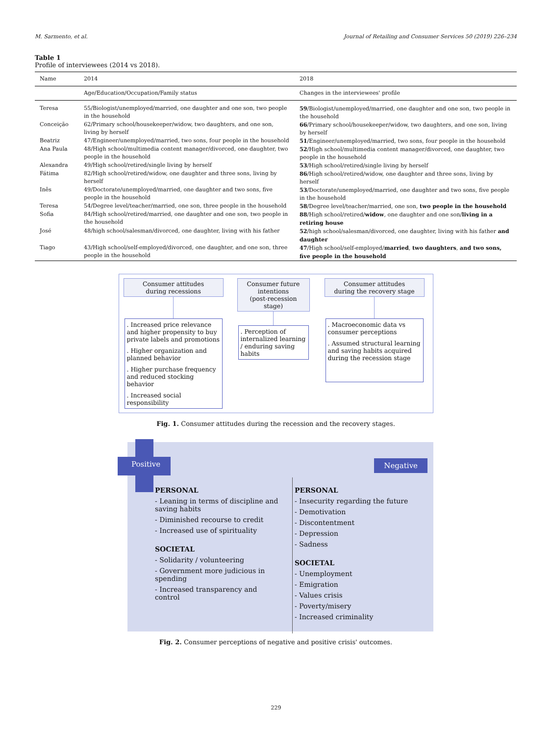M. Sarmento, et al. Journal of Retailing and Consumer Services 50 (2019) 226–234
Table 1
Profile of interviewees (2014 vs 2018).
| Name | 2014 | 2018 |
| --- | --- | --- |
| | Age/Education/Occupation/Family status | Changes in the interviewees' profile |
| Teresa | 55/Biologist/unemployed/married, one daughter and one son, two people in the household | 59 /Biologist/unemployed/married, one daughter and one son, two people in the household |
| Conceição | 62/Primary school/housekeeper/widow, two daughters, and one son, living by herself | 66 /Primary school/housekeeper/widow, two daughters, and one son, living by herself |
| Beatriz | 47/Engineer/unemployed/married, two sons, four people in the household | 51 /Engineer/unemployed/married, two sons, four people in the household |
| Ana Paula | 48/High school/multimedia content manager/divorced, one daughter, two people in the household | 52 /High school/multimedia content manager/divorced, one daughter, two people in the household |
| Alexandra | 49/High school/retired/single living by herself | 53 /High school/retired/single living by herself |
| Fátima | 82/High school/retired/widow, one daughter and three sons, living by herself | 86 /High school/retired/widow, one daughter and three sons, living by herself |
| Inês | 49/Doctorate/unemployed/married, one daughter and two sons, five people in the household | 53 /Doctorate/unemployed/married, one daughter and two sons, five people in the household |
| Teresa | 54/Degree level/teacher/married, one son, three people in the household | 58 /Degree level/teacher/married, one son, two people in the household |
| Sofia | 84/High school/retired/married, one daughter and one son, two people in the household | 88 /High school/retired/ widow , one daughter and one son/ living in a retiring house |
| José | 48/high school/salesman/divorced, one daughter, living with his father | 52 /high school/salesman/divorced, one daughter, living with his father and daughter |
| Tiago | 43/High school/self-employed/divorced, one daughter, and one son, three people in the household | 47 /High school/self-employed/ married , two daughters , and two sons, five people in the household |
Consumer attitudes
during recessions
. Increased price relevance and higher propensity to buy private labels and promotions
. Higher organization and planned behavior
. Higher purchase frequency and reduced stocking behavior
. Increased social responsibility
Consumer future intentions
(post-recession stage)
. Perception of internalized learning / enduring saving habits
Consumer attitudes
during the recovery stage
. Macroeconomic data vs consumer perceptions
. Assumed structural learning and saving habits acquired during the recession stage
Fig. 1. Consumer attitudes during the recession and the recovery stages.
Positive Negative
PERSONAL
- Leaning in terms of discipline and saving habits
- Diminished recourse to credit
- Increased use of spirituality
SOCIETAL
- Solidarity / volunteering
- Government more judicious in spending
- Increased transparency and control
PERSONAL
- Insecurity regarding the future
- Demotivation
- Discontentment
- Depression
- Sadness
SOCIETAL
- Unemployment
- Emigration
- Values crisis
- Poverty/misery
- Increased criminality
Fig. 2. Consumer perceptions of negative and positive crisis' outcomes.
229